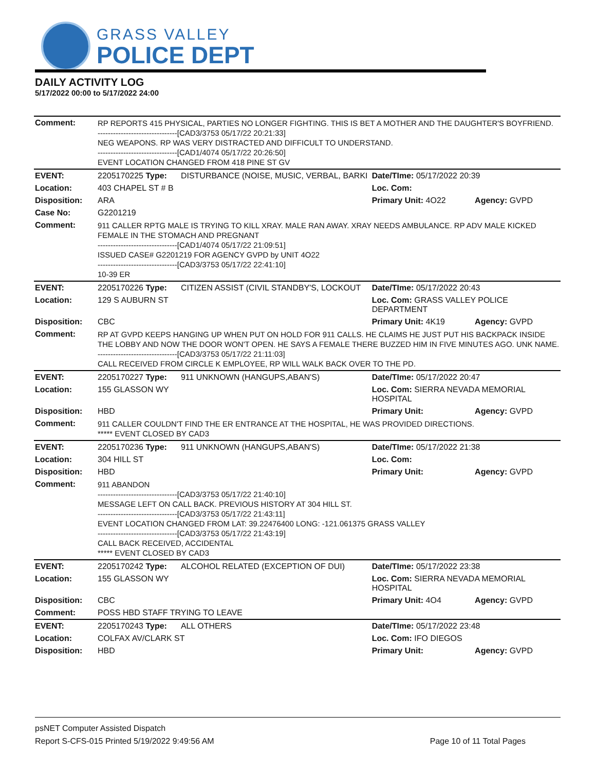GRASS VALLEY
POLICE DEPT
DAILY ACTIVITY LOG
5/17/2022 00:00 to 5/17/2022 24:00
| Comment: | RP REPORTS 415 PHYSICAL, PARTIES NO LONGER FIGHTING. THIS IS BET A MOTHER AND THE DAUGHTER'S BOYFRIEND. -------------------------------[CAD3/3753 05/17/22 20:21:33] NEG WEAPONS. RP WAS VERY DISTRACTED AND DIFFICULT TO UNDERSTAND. -------------------------------[CAD1/4074 05/17/22 20:26:50] EVENT LOCATION CHANGED FROM 418 PINE ST GV | | | |
| EVENT: | 2205170225 Type: | DISTURBANCE (NOISE, MUSIC, VERBAL, BARKI | Date/TIme: 05/17/2022 20:39 | |
| Location: | 403 CHAPEL ST # B | | Loc. Com: | |
| Disposition: | ARA | | Primary Unit: 4O22 | Agency: GVPD |
| Case No: | G2201219 | | | |
| Comment: | 911 CALLER RPTG MALE IS TRYING TO KILL XRAY. MALE RAN AWAY. XRAY NEEDS AMBULANCE. RP ADV MALE KICKED FEMALE IN THE STOMACH AND PREGNANT -------------------------------[CAD1/4074 05/17/22 21:09:51] ISSUED CASE# G2201219 FOR AGENCY GVPD by UNIT 4O22 -------------------------------[CAD3/3753 05/17/22 22:41:10] 10-39 ER | | | |
| EVENT: | 2205170226 Type: | CITIZEN ASSIST (CIVIL STANDBY'S, LOCKOUT | Date/TIme: 05/17/2022 20:43 | |
| Location: | 129 S AUBURN ST | | Loc. Com: GRASS VALLEY POLICE DEPARTMENT | |
| Disposition: | CBC | | Primary Unit: 4K19 | Agency: GVPD |
| Comment: | RP AT GVPD KEEPS HANGING UP WHEN PUT ON HOLD FOR 911 CALLS. HE CLAIMS HE JUST PUT HIS BACKPACK INSIDE THE LOBBY AND NOW THE DOOR WON'T OPEN. HE SAYS A FEMALE THERE BUZZED HIM IN FIVE MINUTES AGO. UNK NAME. -------------------------------[CAD3/3753 05/17/22 21:11:03] CALL RECEIVED FROM CIRCLE K EMPLOYEE, RP WILL WALK BACK OVER TO THE PD. | | | |
| EVENT: | 2205170227 Type: | 911 UNKNOWN (HANGUPS,ABAN'S) | Date/TIme: 05/17/2022 20:47 | |
| Location: | 155 GLASSON WY | | Loc. Com: SIERRA NEVADA MEMORIAL HOSPITAL | |
| Disposition: | HBD | | Primary Unit: | Agency: GVPD |
| Comment: | 911 CALLER COULDN'T FIND THE ER ENTRANCE AT THE HOSPITAL, HE WAS PROVIDED DIRECTIONS. ***** EVENT CLOSED BY CAD3 | | | |
| EVENT: | 2205170236 Type: | 911 UNKNOWN (HANGUPS,ABAN'S) | Date/TIme: 05/17/2022 21:38 | |
| Location: | 304 HILL ST | | Loc. Com: | |
| Disposition: | HBD | | Primary Unit: | Agency: GVPD |
| Comment: | 911 ABANDON -------------------------------[CAD3/3753 05/17/22 21:40:10] MESSAGE LEFT ON CALL BACK. PREVIOUS HISTORY AT 304 HILL ST. -------------------------------[CAD3/3753 05/17/22 21:43:11] EVENT LOCATION CHANGED FROM LAT: 39.22476400 LONG: -121.061375 GRASS VALLEY -------------------------------[CAD3/3753 05/17/22 21:43:19] CALL BACK RECEIVED, ACCIDENTAL ***** EVENT CLOSED BY CAD3 | | | |
| EVENT: | 2205170242 Type: | ALCOHOL RELATED (EXCEPTION OF DUI) | Date/TIme: 05/17/2022 23:38 | |
| Location: | 155 GLASSON WY | | Loc. Com: SIERRA NEVADA MEMORIAL HOSPITAL | |
| Disposition: | CBC | | Primary Unit: 4O4 | Agency: GVPD |
| Comment: | POSS HBD STAFF TRYING TO LEAVE | | | |
| EVENT: | 2205170243 Type: | ALL OTHERS | Date/TIme: 05/17/2022 23:48 | |
| Location: | COLFAX AV/CLARK ST | | Loc. Com: IFO DIEGOS | |
| Disposition: | HBD | | Primary Unit: | Agency: GVPD |
psNET Computer Assisted Dispatch
Report S-CFS-015 Printed 5/19/2022 9:49:56 AM Page 10 of 11 Total Pages